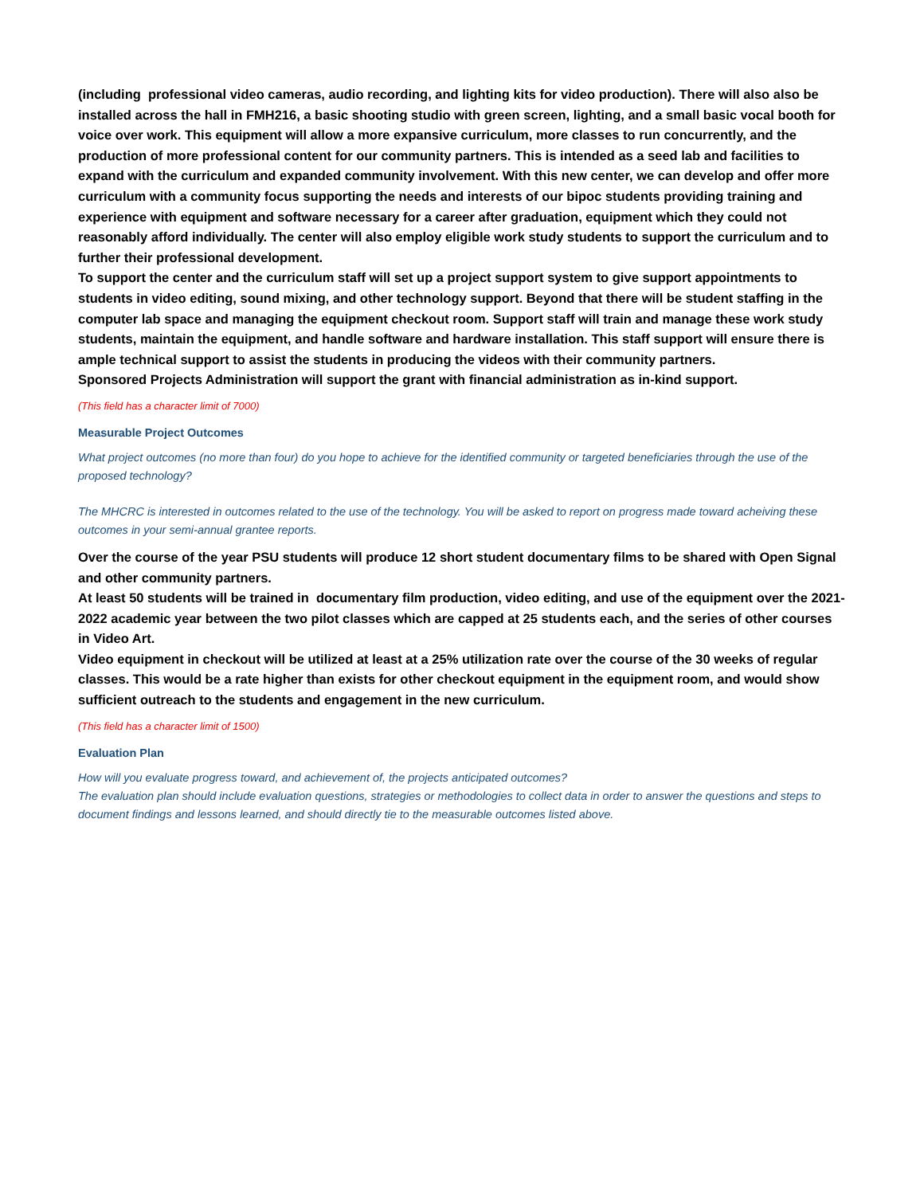(including professional video cameras, audio recording, and lighting kits for video production). There will also also be installed across the hall in FMH216, a basic shooting studio with green screen, lighting, and a small basic vocal booth for voice over work. This equipment will allow a more expansive curriculum, more classes to run concurrently, and the production of more professional content for our community partners. This is intended as a seed lab and facilities to expand with the curriculum and expanded community involvement. With this new center, we can develop and offer more curriculum with a community focus supporting the needs and interests of our bipoc students providing training and experience with equipment and software necessary for a career after graduation, equipment which they could not reasonably afford individually. The center will also employ eligible work study students to support the curriculum and to further their professional development.
To support the center and the curriculum staff will set up a project support system to give support appointments to students in video editing, sound mixing, and other technology support. Beyond that there will be student staffing in the computer lab space and managing the equipment checkout room. Support staff will train and manage these work study students, maintain the equipment, and handle software and hardware installation. This staff support will ensure there is ample technical support to assist the students in producing the videos with their community partners.
Sponsored Projects Administration will support the grant with financial administration as in-kind support.
(This field has a character limit of 7000)
Measurable Project Outcomes
What project outcomes (no more than four) do you hope to achieve for the identified community or targeted beneficiaries through the use of the proposed technology?
The MHCRC is interested in outcomes related to the use of the technology. You will be asked to report on progress made toward acheiving these outcomes in your semi-annual grantee reports.
Over the course of the year PSU students will produce 12 short student documentary films to be shared with Open Signal and other community partners.
At least 50 students will be trained in documentary film production, video editing, and use of the equipment over the 2021-2022 academic year between the two pilot classes which are capped at 25 students each, and the series of other courses in Video Art.
Video equipment in checkout will be utilized at least at a 25% utilization rate over the course of the 30 weeks of regular classes. This would be a rate higher than exists for other checkout equipment in the equipment room, and would show sufficient outreach to the students and engagement in the new curriculum.
(This field has a character limit of 1500)
Evaluation Plan
How will you evaluate progress toward, and achievement of, the projects anticipated outcomes?
The evaluation plan should include evaluation questions, strategies or methodologies to collect data in order to answer the questions and steps to document findings and lessons learned, and should directly tie to the measurable outcomes listed above.